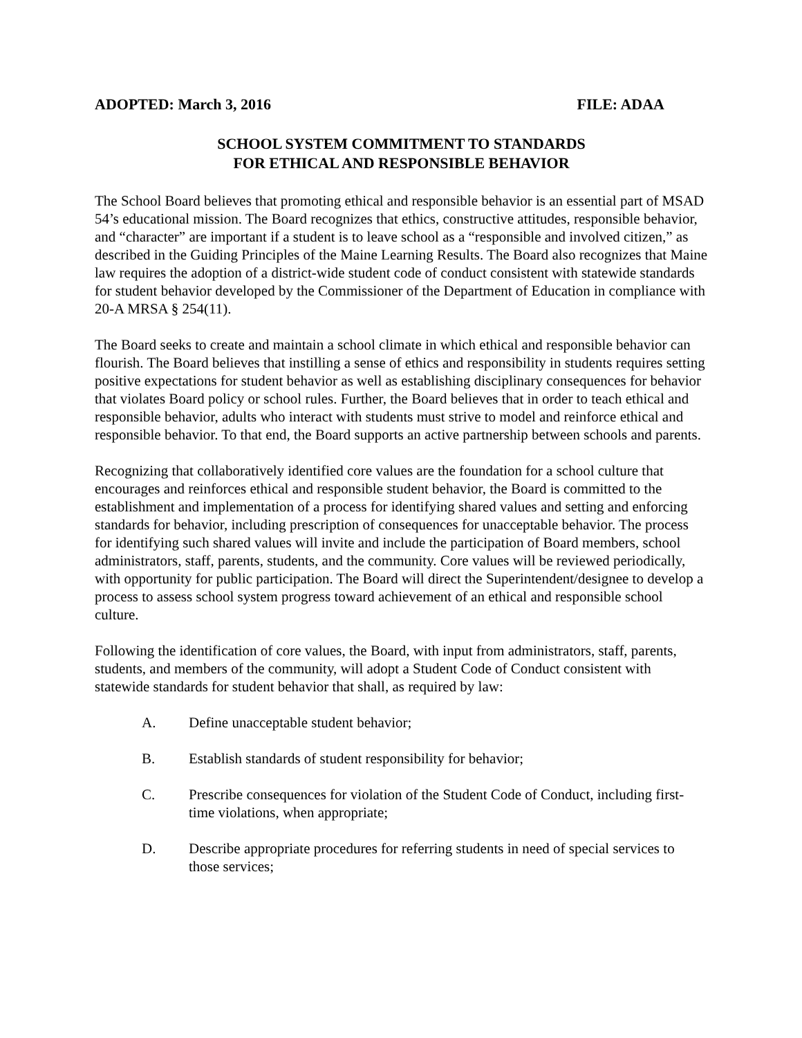ADOPTED: March 3, 2016 FILE: ADAA
SCHOOL SYSTEM COMMITMENT TO STANDARDS
FOR ETHICAL AND RESPONSIBLE BEHAVIOR
The School Board believes that promoting ethical and responsible behavior is an essential part of MSAD 54’s educational mission. The Board recognizes that ethics, constructive attitudes, responsible behavior, and “character” are important if a student is to leave school as a “responsible and involved citizen,” as described in the Guiding Principles of the Maine Learning Results. The Board also recognizes that Maine law requires the adoption of a district-wide student code of conduct consistent with statewide standards for student behavior developed by the Commissioner of the Department of Education in compliance with 20-A MRSA § 254(11).
The Board seeks to create and maintain a school climate in which ethical and responsible behavior can flourish. The Board believes that instilling a sense of ethics and responsibility in students requires setting positive expectations for student behavior as well as establishing disciplinary consequences for behavior that violates Board policy or school rules. Further, the Board believes that in order to teach ethical and responsible behavior, adults who interact with students must strive to model and reinforce ethical and responsible behavior. To that end, the Board supports an active partnership between schools and parents.
Recognizing that collaboratively identified core values are the foundation for a school culture that encourages and reinforces ethical and responsible student behavior, the Board is committed to the establishment and implementation of a process for identifying shared values and setting and enforcing standards for behavior, including prescription of consequences for unacceptable behavior. The process for identifying such shared values will invite and include the participation of Board members, school administrators, staff, parents, students, and the community. Core values will be reviewed periodically, with opportunity for public participation. The Board will direct the Superintendent/designee to develop a process to assess school system progress toward achievement of an ethical and responsible school culture.
Following the identification of core values, the Board, with input from administrators, staff, parents, students, and members of the community, will adopt a Student Code of Conduct consistent with statewide standards for student behavior that shall, as required by law:
A. Define unacceptable student behavior;
B. Establish standards of student responsibility for behavior;
C. Prescribe consequences for violation of the Student Code of Conduct, including first-time violations, when appropriate;
D. Describe appropriate procedures for referring students in need of special services to those services;